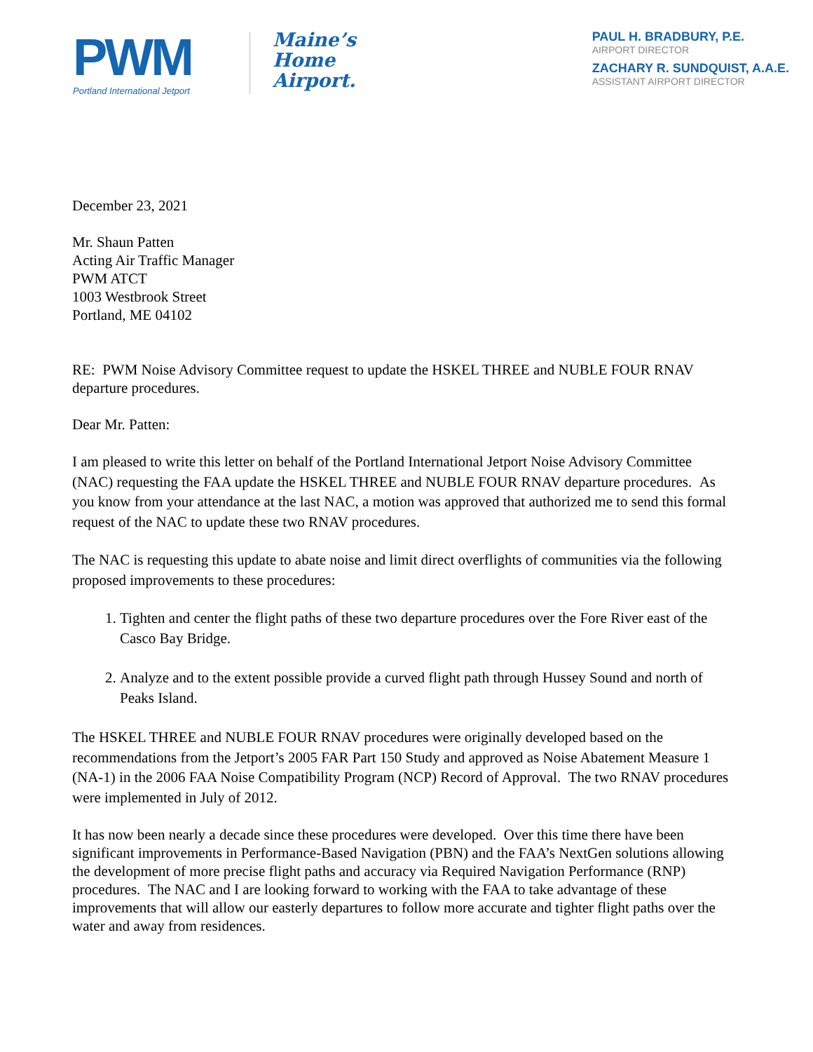PWM
Portland International Jetport
Maine’s
Home
Airport.
PAUL H. BRADBURY, P.E.
AIRPORT DIRECTOR
ZACHARY R. SUNDQUIST, A.A.E.
ASSISTANT AIRPORT DIRECTOR
December 23, 2021
Mr. Shaun Patten
Acting Air Traffic Manager
PWM ATCT
1003 Westbrook Street
Portland, ME 04102
RE: PWM Noise Advisory Committee request to update the HSKEL THREE and NUBLE FOUR RNAV departure procedures.
Dear Mr. Patten:
I am pleased to write this letter on behalf of the Portland International Jetport Noise Advisory Committee (NAC) requesting the FAA update the HSKEL THREE and NUBLE FOUR RNAV departure procedures. As you know from your attendance at the last NAC, a motion was approved that authorized me to send this formal request of the NAC to update these two RNAV procedures.
The NAC is requesting this update to abate noise and limit direct overflights of communities via the following proposed improvements to these procedures:
1. Tighten and center the flight paths of these two departure procedures over the Fore River east of the Casco Bay Bridge.
2. Analyze and to the extent possible provide a curved flight path through Hussey Sound and north of Peaks Island.
The HSKEL THREE and NUBLE FOUR RNAV procedures were originally developed based on the recommendations from the Jetport’s 2005 FAR Part 150 Study and approved as Noise Abatement Measure 1 (NA-1) in the 2006 FAA Noise Compatibility Program (NCP) Record of Approval. The two RNAV procedures were implemented in July of 2012.
It has now been nearly a decade since these procedures were developed. Over this time there have been significant improvements in Performance-Based Navigation (PBN) and the FAA’s NextGen solutions allowing the development of more precise flight paths and accuracy via Required Navigation Performance (RNP) procedures. The NAC and I are looking forward to working with the FAA to take advantage of these improvements that will allow our easterly departures to follow more accurate and tighter flight paths over the water and away from residences.